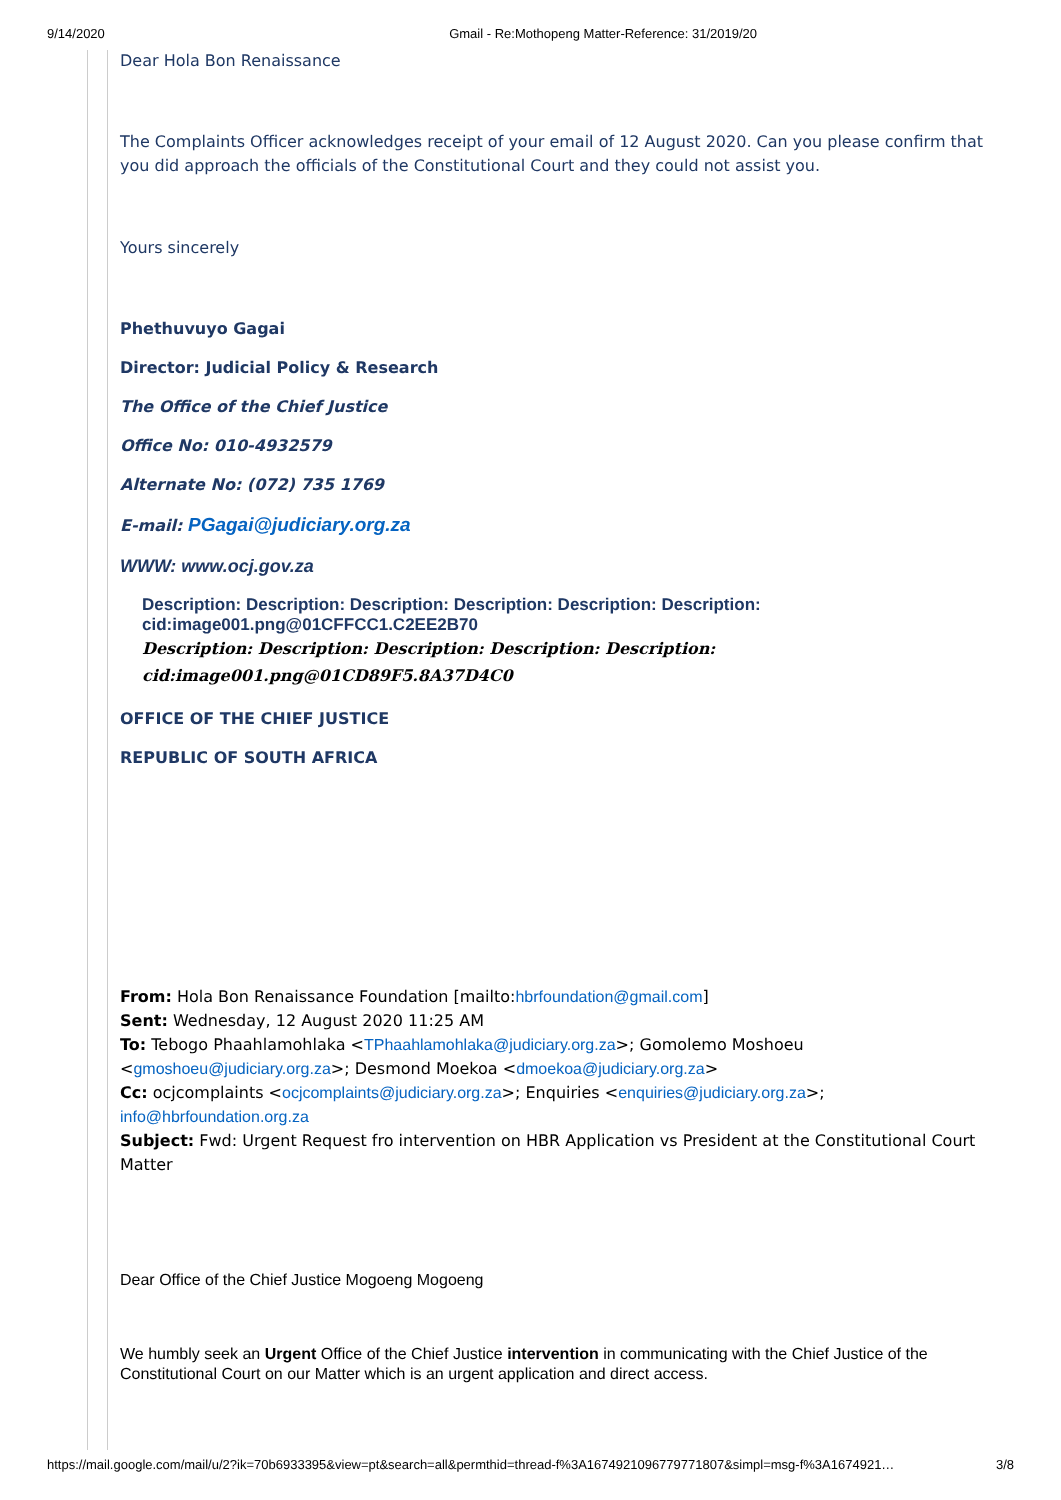9/14/2020 Gmail - Re:Mothopeng Matter-Reference: 31/2019/20
Dear Hola Bon Renaissance
The Complaints Officer acknowledges receipt of your email of 12 August 2020. Can you please confirm that you did approach the officials of the Constitutional Court and they could not assist you.
Yours sincerely
Phethuvuyo Gagai
Director: Judicial Policy & Research
The Office of the Chief Justice
Office No: 010-4932579
Alternate No: (072) 735 1769
E-mail: PGagai@judiciary.org.za
WWW: www.ocj.gov.za
Description: Description: Description: Description: Description: Description: cid:image001.png@01CFFCC1.C2EE2B70
Description: Description: Description: Description: Description: cid:image001.png@01CD89F5.8A37D4C0
OFFICE OF THE CHIEF JUSTICE
REPUBLIC OF SOUTH AFRICA
From: Hola Bon Renaissance Foundation [mailto:hbrfoundation@gmail.com]
Sent: Wednesday, 12 August 2020 11:25 AM
To: Tebogo Phaahlamohlaka <TPhaahlamohlaka@judiciary.org.za>; Gomolemo Moshoeu <gmoshoeu@judiciary.org.za>; Desmond Moekoa <dmoekoa@judiciary.org.za>
Cc: ocjcomplaints <ocjcomplaints@judiciary.org.za>; Enquiries <enquiries@judiciary.org.za>; info@hbrfoundation.org.za
Subject: Fwd: Urgent Request fro intervention on HBR Application vs President at the Constitutional Court Matter
Dear Office of the Chief Justice Mogoeng Mogoeng
We humbly seek an Urgent Office of the Chief Justice intervention in communicating with the Chief Justice of the Constitutional Court on our Matter which is an urgent application and direct access.
https://mail.google.com/mail/u/2?ik=70b6933395&view=pt&search=all&permthid=thread-f%3A1674921096779771807&simpl=msg-f%3A1674921… 3/8